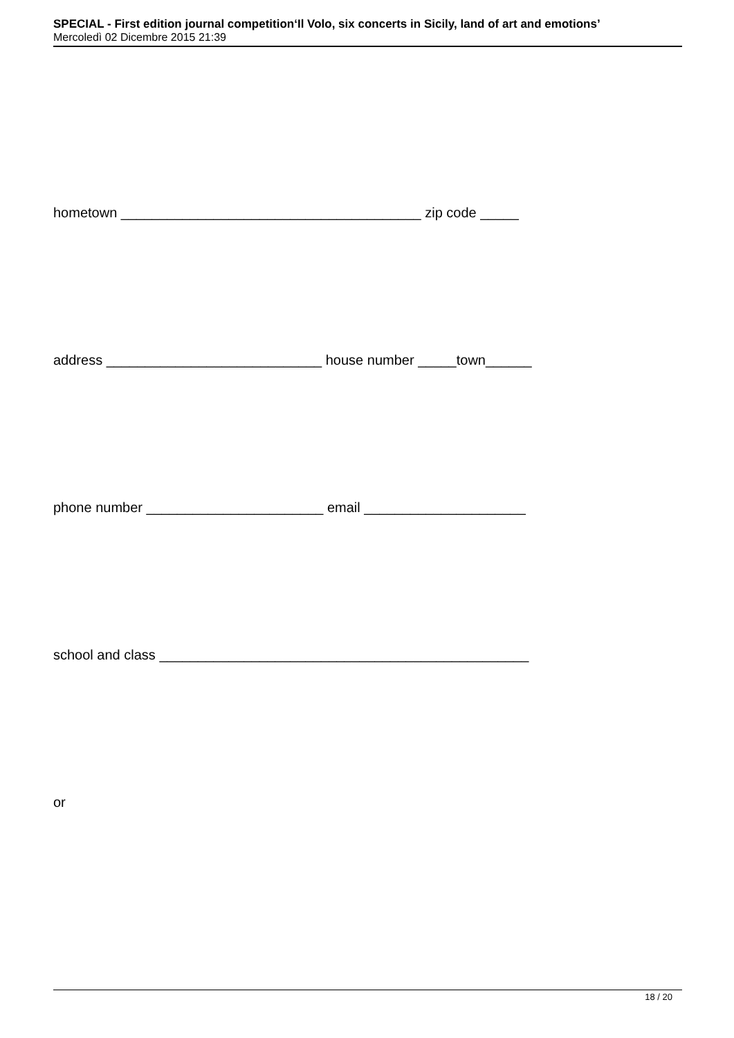SPECIAL - First edition journal competition‘Il Volo, six concerts in Sicily, land of art and emotions’
Mercoledì 02 Dicembre 2015 21:39
hometown _______________________________________ zip code _____
address ____________________________ house number _____town______
phone number _______________________ email _____________________
school and class ________________________________________________
or
18 / 20